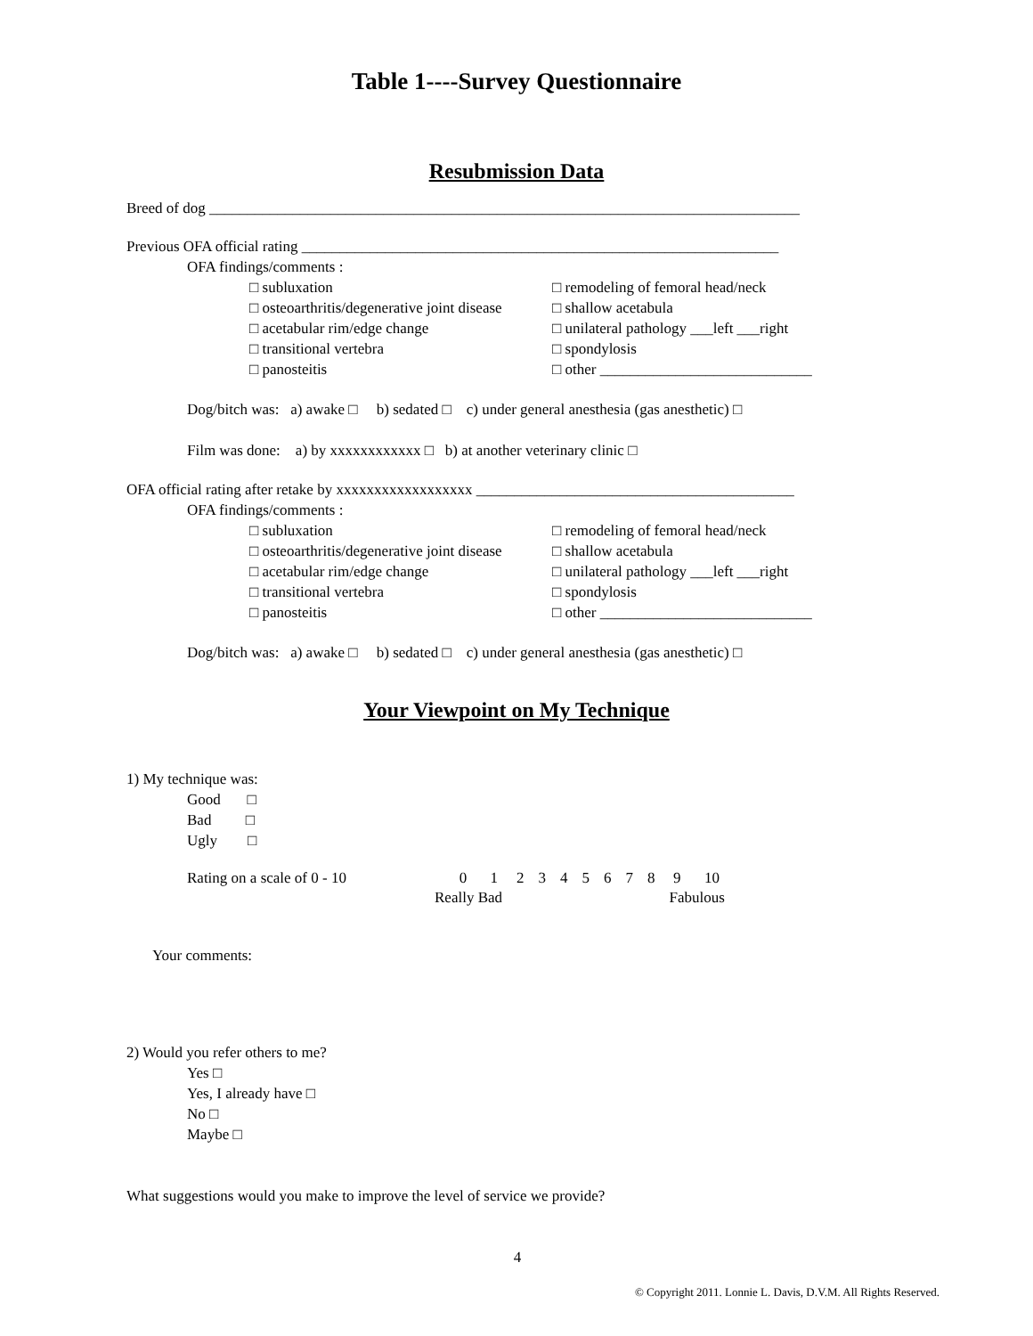Table 1----Survey Questionnaire
Resubmission Data
Breed of dog ______________________________________________________________________________
Previous OFA official rating _______________________________________________________________
OFA findings/comments :
□ subluxation □ remodeling of femoral head/neck
□ osteoarthritis/degenerative joint disease □ shallow acetabula
□ acetabular rim/edge change □ unilateral pathology ___left ___right
□ transitional vertebra □ spondylosis
□ panosteitis □ other ____________________________
Dog/bitch was: a) awake □ b) sedated □ c) under general anesthesia (gas anesthetic) □
Film was done: a) by xxxxxxxxxxxx □ b) at another veterinary clinic □
OFA official rating after retake by xxxxxxxxxxxxxxxxxx __________________________________________
OFA findings/comments :
□ subluxation □ remodeling of femoral head/neck
□ osteoarthritis/degenerative joint disease □ shallow acetabula
□ acetabular rim/edge change □ unilateral pathology ___left ___right
□ transitional vertebra □ spondylosis
□ panosteitis □ other ____________________________
Dog/bitch was: a) awake □ b) sedated □ c) under general anesthesia (gas anesthetic) □
Your Viewpoint on My Technique
1) My technique was:
Good □
Bad □
Ugly □
Rating on a scale of 0 - 10
| | 0 | 1 | 2 | 3 | 4 | 5 | 6 | 7 | 8 | 9 | 10 |
| Really Bad | | | | | | | | | | Fabulous | |
Your comments:
2) Would you refer others to me?
Yes □
Yes, I already have □
No □
Maybe □
What suggestions would you make to improve the level of service we provide?
4
© Copyright 2011. Lonnie L. Davis, D.V.M. All Rights Reserved.